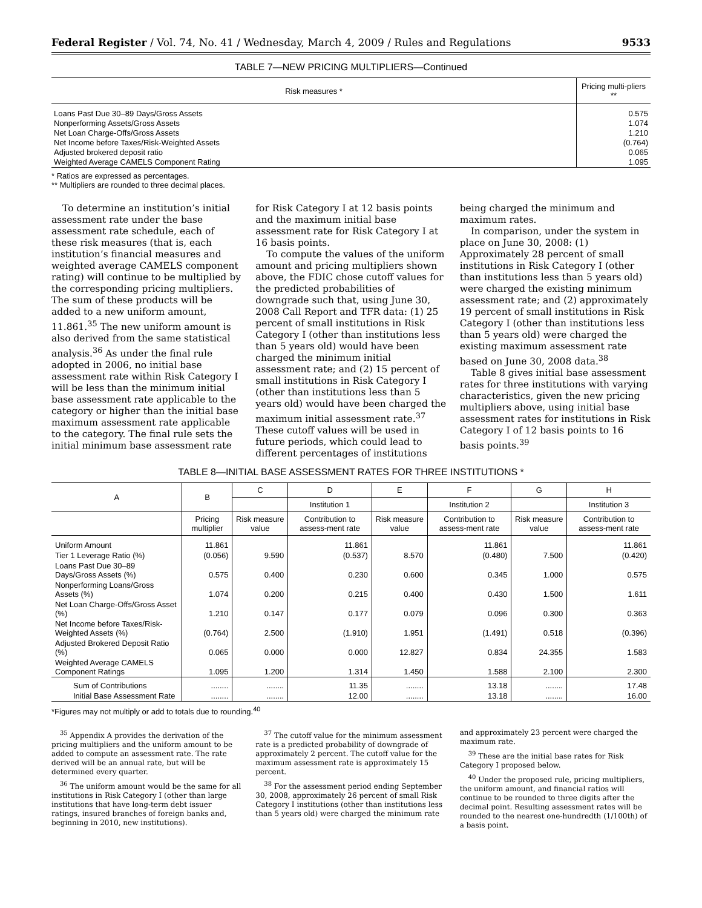Federal Register / Vol. 74, No. 41 / Wednesday, March 4, 2009 / Rules and Regulations 9533
TABLE 7—NEW PRICING MULTIPLIERS—Continued
| Risk measures * | Pricing multi-pliers ** |
| --- | --- |
| Loans Past Due 30–89 Days/Gross Assets | 0.575 |
| Nonperforming Assets/Gross Assets | 1.074 |
| Net Loan Charge-Offs/Gross Assets | 1.210 |
| Net Income before Taxes/Risk-Weighted Assets | (0.764) |
| Adjusted brokered deposit ratio | 0.065 |
| Weighted Average CAMELS Component Rating | 1.095 |
* Ratios are expressed as percentages.
** Multipliers are rounded to three decimal places.
To determine an institution’s initial assessment rate under the base assessment rate schedule, each of these risk measures (that is, each institution’s financial measures and weighted average CAMELS component rating) will continue to be multiplied by the corresponding pricing multipliers. The sum of these products will be added to a new uniform amount, 11.861.<sup>35</sup> The new uniform amount is also derived from the same statistical analysis.<sup>36</sup> As under the final rule adopted in 2006, no initial base assessment rate within Risk Category I will be less than the minimum initial base assessment rate applicable to the category or higher than the initial base maximum assessment rate applicable to the category. The final rule sets the initial minimum base assessment rate for Risk Category I at 12 basis points and the maximum initial base assessment rate for Risk Category I at 16 basis points.
To compute the values of the uniform amount and pricing multipliers shown above, the FDIC chose cutoff values for the predicted probabilities of downgrade such that, using June 30, 2008 Call Report and TFR data: (1) 25 percent of small institutions in Risk Category I (other than institutions less than 5 years old) would have been charged the minimum initial assessment rate; and (2) 15 percent of small institutions in Risk Category I (other than institutions less than 5 years old) would have been charged the maximum initial assessment rate.<sup>37</sup> These cutoff values will be used in future periods, which could lead to different percentages of institutions being charged the minimum and maximum rates.
In comparison, under the system in place on June 30, 2008: (1) Approximately 28 percent of small institutions in Risk Category I (other than institutions less than 5 years old) were charged the existing minimum assessment rate; and (2) approximately 19 percent of small institutions in Risk Category I (other than institutions less than 5 years old) were charged the existing maximum assessment rate based on June 30, 2008 data.<sup>38</sup>
Table 8 gives initial base assessment rates for three institutions with varying characteristics, given the new pricing multipliers above, using initial base assessment rates for institutions in Risk Category I of 12 basis points to 16 basis points.<sup>39</sup>
TABLE 8—INITIAL BASE ASSESSMENT RATES FOR THREE INSTITUTIONS *
| A | B | C | D | E | F | G | H |
| --- | --- | --- | --- | --- | --- | --- | --- |
| | | | Institution 1 | | Institution 2 | | Institution 3 |
| | Pricing multiplier | Risk measure value | Contribution to assess-ment rate | Risk measure value | Contribution to assess-ment rate | Risk measure value | Contribution to assess-ment rate |
| Uniform Amount | 11.861 | | 11.861 | | 11.861 | | 11.861 |
| Tier 1 Leverage Ratio (%) | (0.056) | 9.590 | (0.537) | 8.570 | (0.480) | 7.500 | (0.420) |
| Loans Past Due 30–89 Days/Gross Assets (%) | 0.575 | 0.400 | 0.230 | 0.600 | 0.345 | 1.000 | 0.575 |
| Nonperforming Loans/Gross Assets (%) | 1.074 | 0.200 | 0.215 | 0.400 | 0.430 | 1.500 | 1.611 |
| Net Loan Charge-Offs/Gross Asset (%) | 1.210 | 0.147 | 0.177 | 0.079 | 0.096 | 0.300 | 0.363 |
| Net Income before Taxes/Risk-Weighted Assets (%) | (0.764) | 2.500 | (1.910) | 1.951 | (1.491) | 0.518 | (0.396) |
| Adjusted Brokered Deposit Ratio (%) | 0.065 | 0.000 | 0.000 | 12.827 | 0.834 | 24.355 | 1.583 |
| Weighted Average CAMELS Component Ratings | 1.095 | 1.200 | 1.314 | 1.450 | 1.588 | 2.100 | 2.300 |
| Sum of Contributions | ........ | ........ | 11.35 | ........ | 13.18 | ........ | 17.48 |
| Initial Base Assessment Rate | ........ | ........ | 12.00 | ........ | 13.18 | ........ | 16.00 |
*Figures may not multiply or add to totals due to rounding.<sup>40</sup>
<sup>35</sup> Appendix A provides the derivation of the pricing multipliers and the uniform amount to be added to compute an assessment rate. The rate derived will be an annual rate, but will be determined every quarter.
<sup>36</sup> The uniform amount would be the same for all institutions in Risk Category I (other than large institutions that have long-term debt issuer ratings, insured branches of foreign banks and, beginning in 2010, new institutions).
<sup>37</sup> The cutoff value for the minimum assessment rate is a predicted probability of downgrade of approximately 2 percent. The cutoff value for the maximum assessment rate is approximately 15 percent.
<sup>38</sup> For the assessment period ending September 30, 2008, approximately 26 percent of small Risk Category I institutions (other than institutions less than 5 years old) were charged the minimum rate and approximately 23 percent were charged the maximum rate.
<sup>39</sup> These are the initial base rates for Risk Category I proposed below.
<sup>40</sup> Under the proposed rule, pricing multipliers, the uniform amount, and financial ratios will continue to be rounded to three digits after the decimal point. Resulting assessment rates will be rounded to the nearest one-hundredth (1/100th) of a basis point.